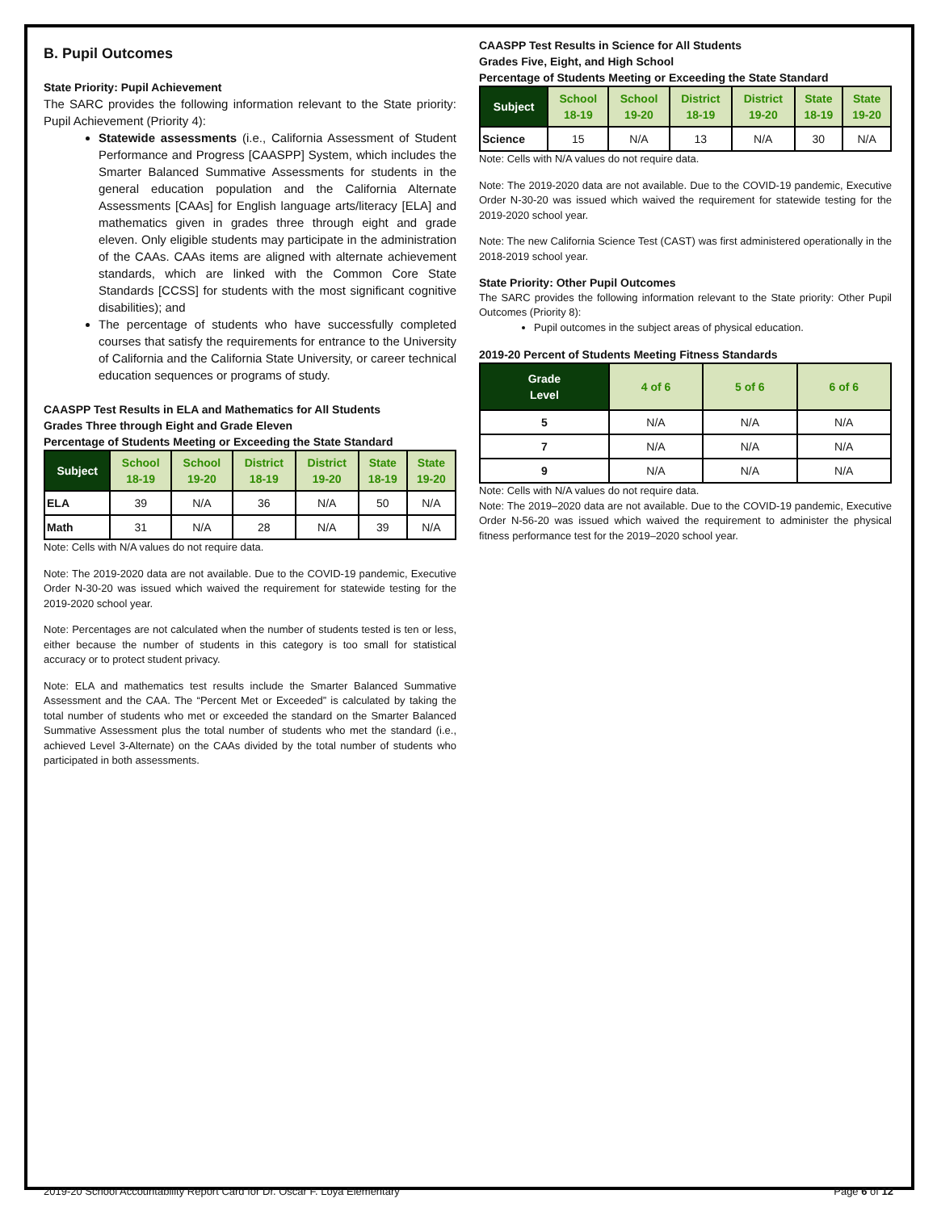B. Pupil Outcomes
State Priority: Pupil Achievement
The SARC provides the following information relevant to the State priority: Pupil Achievement (Priority 4):
Statewide assessments (i.e., California Assessment of Student Performance and Progress [CAASPP] System, which includes the Smarter Balanced Summative Assessments for students in the general education population and the California Alternate Assessments [CAAs] for English language arts/literacy [ELA] and mathematics given in grades three through eight and grade eleven. Only eligible students may participate in the administration of the CAAs. CAAs items are aligned with alternate achievement standards, which are linked with the Common Core State Standards [CCSS] for students with the most significant cognitive disabilities); and
The percentage of students who have successfully completed courses that satisfy the requirements for entrance to the University of California and the California State University, or career technical education sequences or programs of study.
CAASPP Test Results in ELA and Mathematics for All Students
Grades Three through Eight and Grade Eleven
Percentage of Students Meeting or Exceeding the State Standard
| Subject | School 18-19 | School 19-20 | District 18-19 | District 19-20 | State 18-19 | State 19-20 |
| --- | --- | --- | --- | --- | --- | --- |
| ELA | 39 | N/A | 36 | N/A | 50 | N/A |
| Math | 31 | N/A | 28 | N/A | 39 | N/A |
Note: Cells with N/A values do not require data.
Note: The 2019-2020 data are not available. Due to the COVID-19 pandemic, Executive Order N-30-20 was issued which waived the requirement for statewide testing for the 2019-2020 school year.
Note: Percentages are not calculated when the number of students tested is ten or less, either because the number of students in this category is too small for statistical accuracy or to protect student privacy.
Note: ELA and mathematics test results include the Smarter Balanced Summative Assessment and the CAA. The “Percent Met or Exceeded” is calculated by taking the total number of students who met or exceeded the standard on the Smarter Balanced Summative Assessment plus the total number of students who met the standard (i.e., achieved Level 3-Alternate) on the CAAs divided by the total number of students who participated in both assessments.
CAASPP Test Results in Science for All Students
Grades Five, Eight, and High School
Percentage of Students Meeting or Exceeding the State Standard
| Subject | School 18-19 | School 19-20 | District 18-19 | District 19-20 | State 18-19 | State 19-20 |
| --- | --- | --- | --- | --- | --- | --- |
| Science | 15 | N/A | 13 | N/A | 30 | N/A |
Note: Cells with N/A values do not require data.
Note: The 2019-2020 data are not available. Due to the COVID-19 pandemic, Executive Order N-30-20 was issued which waived the requirement for statewide testing for the 2019-2020 school year.
Note: The new California Science Test (CAST) was first administered operationally in the 2018-2019 school year.
State Priority: Other Pupil Outcomes
The SARC provides the following information relevant to the State priority: Other Pupil Outcomes (Priority 8):
Pupil outcomes in the subject areas of physical education.
2019-20 Percent of Students Meeting Fitness Standards
| Grade Level | 4 of 6 | 5 of 6 | 6 of 6 |
| --- | --- | --- | --- |
| 5 | N/A | N/A | N/A |
| 7 | N/A | N/A | N/A |
| 9 | N/A | N/A | N/A |
Note: Cells with N/A values do not require data.
Note: The 2019–2020 data are not available. Due to the COVID-19 pandemic, Executive Order N-56-20 was issued which waived the requirement to administer the physical fitness performance test for the 2019–2020 school year.
2019-20 School Accountability Report Card for Dr. Oscar F. Loya Elementary Page 6 of 12